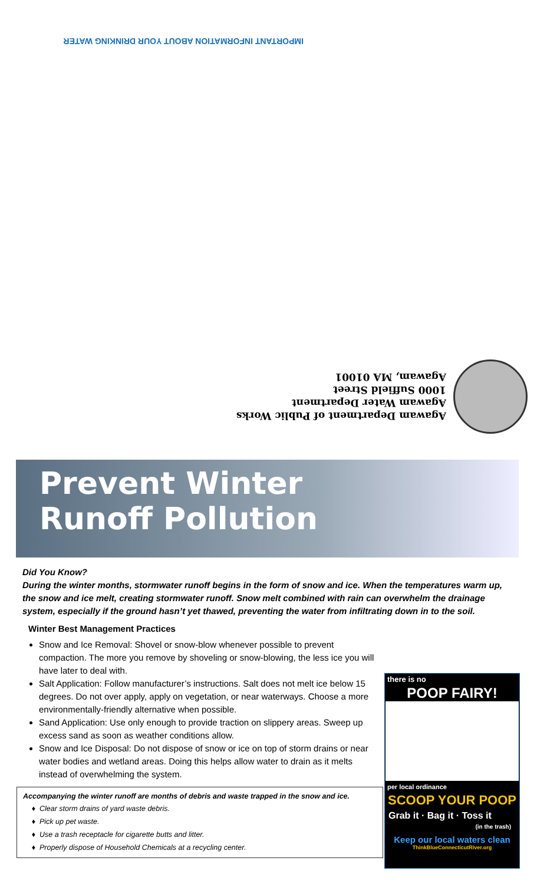IMPORTANT INFORMATION ABOUT YOUR DRINKING WATER
Agawam Department of Public Works
Agawam Water Department
1000 Suffield Street
Agawam, MA 01001
Prevent Winter
Runoff Pollution
Did You Know?
During the winter months, stormwater runoff begins in the form of snow and ice. When the temperatures warm up, the snow and ice melt, creating stormwater runoff. Snow melt combined with rain can overwhelm the drainage system, especially if the ground hasn’t yet thawed, preventing the water from infiltrating down in to the soil.
Winter Best Management Practices
Snow and Ice Removal: Shovel or snow-blow whenever possible to prevent compaction. The more you remove by shoveling or snow-blowing, the less ice you will have later to deal with.
Salt Application: Follow manufacturer’s instructions. Salt does not melt ice below 15 degrees. Do not over apply, apply on vegetation, or near waterways. Choose a more environmentally-friendly alternative when possible.
Sand Application: Use only enough to provide traction on slippery areas. Sweep up excess sand as soon as weather conditions allow.
Snow and Ice Disposal: Do not dispose of snow or ice on top of storm drains or near water bodies and wetland areas. Doing this helps allow water to drain as it melts instead of overwhelming the system.
Accompanying the winter runoff are months of debris and waste trapped in the snow and ice.
Clear storm drains of yard waste debris.
Pick up pet waste.
Use a trash receptacle for cigarette butts and litter.
Properly dispose of Household Chemicals at a recycling center.
there is no
POOP FAIRY!
per local ordinance
SCOOP YOUR POOP
Grab it · Bag it · Toss it
(in the trash)
Keep our local waters clean
ThinkBlueConnecticutRiver.org